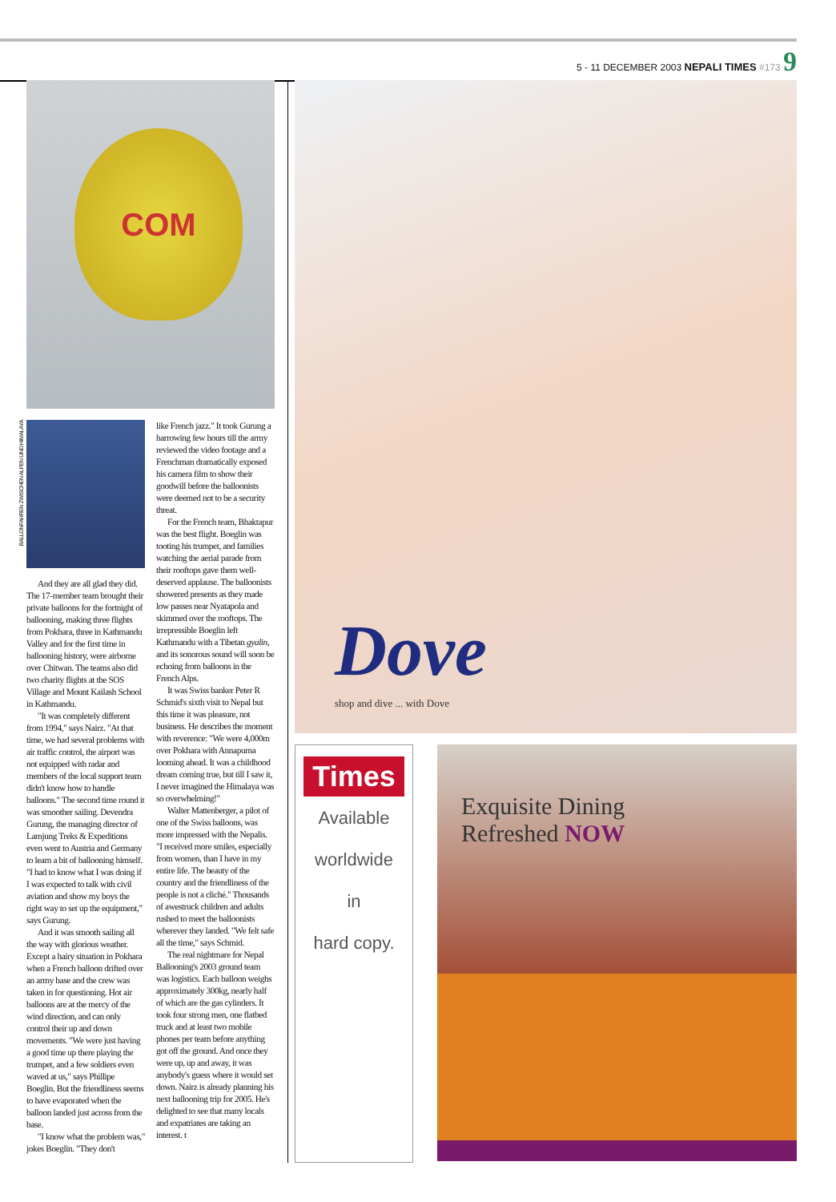5 - 11 DECEMBER 2003 NEPALI TIMES #173 9
COM
BALLONFAHREN ZWISCHEN ALPEN UND HIMALAYA
And they are all glad they did. The 17-member team brought their private balloons for the fortnight of ballooning, making three flights from Pokhara, three in Kathmandu Valley and for the first time in ballooning history, were airborne over Chitwan. The teams also did two charity flights at the SOS Village and Mount Kailash School in Kathmandu.
"It was completely different from 1994," says Nairz. "At that time, we had several problems with air traffic control, the airport was not equipped with radar and members of the local support team didn't know how to handle balloons." The second time round it was smoother sailing. Devendra Gurung, the managing director of Lamjung Treks & Expeditions even went to Austria and Germany to learn a bit of ballooning himself. "I had to know what I was doing if I was expected to talk with civil aviation and show my boys the right way to set up the equipment," says Gurung.
And it was smooth sailing all the way with glorious weather. Except a hairy situation in Pokhara when a French balloon drifted over an army base and the crew was taken in for questioning. Hot air balloons are at the mercy of the wind direction, and can only control their up and down movements. "We were just having a good time up there playing the trumpet, and a few soldiers even waved at us," says Phillipe Boeglin. But the friendliness seems to have evaporated when the balloon landed just across from the base.
"I know what the problem was," jokes Boeglin. "They don't
like French jazz." It took Gurung a harrowing few hours till the army reviewed the video footage and a Frenchman dramatically exposed his camera film to show their goodwill before the balloonists were deemed not to be a security threat.
For the French team, Bhaktapur was the best flight. Boeglin was tooting his trumpet, and families watching the aerial parade from their rooftops gave them well-deserved applause. The balloonists showered presents as they made low passes near Nyatapola and skimmed over the rooftops. The irrepressible Boeglin left Kathmandu with a Tibetan gyalin, and its sonorous sound will soon be echoing from balloons in the French Alps.
It was Swiss banker Peter R Schmid's sixth visit to Nepal but this time it was pleasure, not business. He describes the moment with reverence: "We were 4,000m over Pokhara with Annapurna looming ahead. It was a childhood dream coming true, but till I saw it, I never imagined the Himalaya was so overwhelming!"
Walter Mattenberger, a pilot of one of the Swiss balloons, was more impressed with the Nepalis. "I received more smiles, especially from women, than I have in my entire life. The beauty of the country and the friendliness of the people is not a cliché." Thousands of awestruck children and adults rushed to meet the balloonists wherever they landed. "We felt safe all the time," says Schmid.
The real nightmare for Nepal Ballooning's 2003 ground team was logistics. Each balloon weighs approximately 300kg, nearly half of which are the gas cylinders. It took four strong men, one flatbed truck and at least two mobile phones per team before anything got off the ground. And once they were up, up and away, it was anybody's guess where it would set down. Nairz is already planning his next ballooning trip for 2005. He's delighted to see that many locals and expatriates are taking an interest. t
Dove
shop and dive ... with Dove
Times
Available
worldwide
in
hard copy.
Exquisite Dining
Refreshed NOW